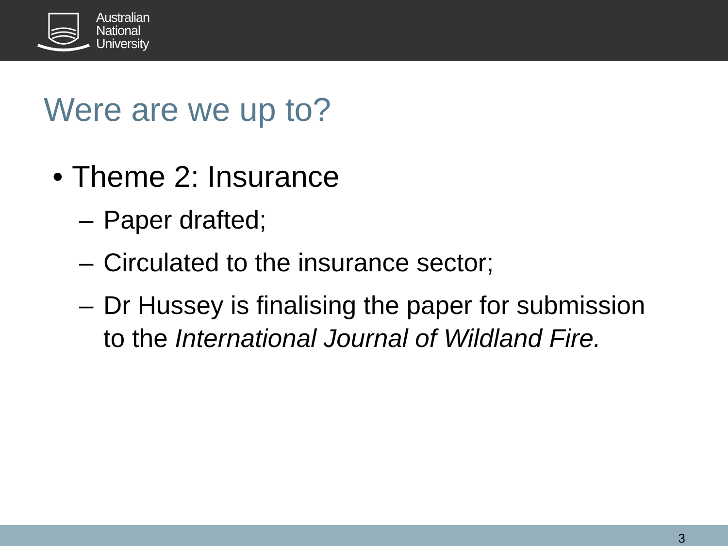Australian
National
University
Were are we up to?
• Theme 2: Insurance
– Paper drafted;
– Circulated to the insurance sector;
– Dr Hussey is finalising the paper for submission to the International Journal of Wildland Fire.
3